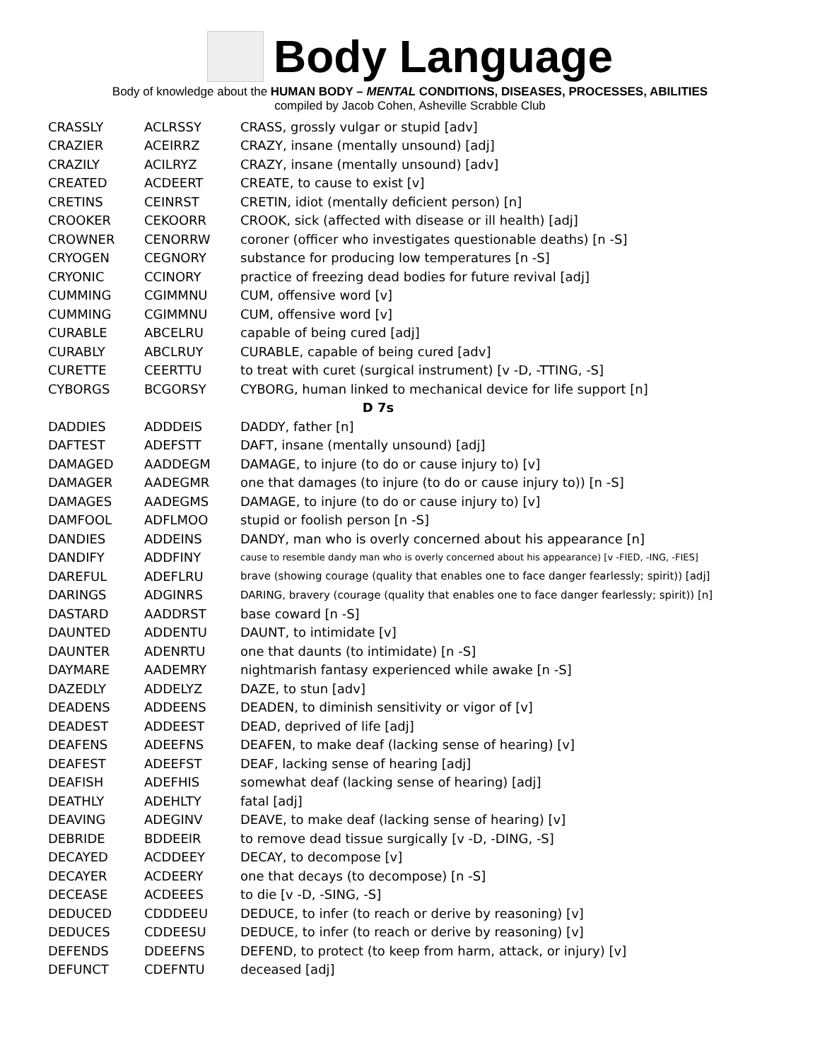Body Language
Body of knowledge about the HUMAN BODY – MENTAL CONDITIONS, DISEASES, PROCESSES, ABILITIES
compiled by Jacob Cohen, Asheville Scrabble Club
| CRASSLY | ACLRSSY | CRASS, grossly vulgar or stupid [adv] |
| CRAZIER | ACEIRRZ | CRAZY, insane (mentally unsound) [adj] |
| CRAZILY | ACILRYZ | CRAZY, insane (mentally unsound) [adv] |
| CREATED | ACDEERT | CREATE, to cause to exist [v] |
| CRETINS | CEINRST | CRETIN, idiot (mentally deficient person) [n] |
| CROOKER | CEKOORR | CROOK, sick (affected with disease or ill health) [adj] |
| CROWNER | CENORRW | coroner (officer who investigates questionable deaths) [n -S] |
| CRYOGEN | CEGNORY | substance for producing low temperatures [n -S] |
| CRYONIC | CCINORY | practice of freezing dead bodies for future revival [adj] |
| CUMMING | CGIMMNU | CUM, offensive word [v] |
| CUMMING | CGIMMNU | CUM, offensive word [v] |
| CURABLE | ABCELRU | capable of being cured [adj] |
| CURABLY | ABCLRUY | CURABLE, capable of being cured [adv] |
| CURETTE | CEERTTU | to treat with curet (surgical instrument) [v -D, -TTING, -S] |
| CYBORGS | BCGORSY | CYBORG, human linked to mechanical device for life support [n] |
| D 7s | | |
| DADDIES | ADDDEIS | DADDY, father [n] |
| DAFTEST | ADEFSTT | DAFT, insane (mentally unsound) [adj] |
| DAMAGED | AADDEGM | DAMAGE, to injure (to do or cause injury to) [v] |
| DAMAGER | AADEGMR | one that damages (to injure (to do or cause injury to)) [n -S] |
| DAMAGES | AADEGMS | DAMAGE, to injure (to do or cause injury to) [v] |
| DAMFOOL | ADFLMOO | stupid or foolish person [n -S] |
| DANDIES | ADDEINS | DANDY, man who is overly concerned about his appearance [n] |
| DANDIFY | ADDFINY | cause to resemble dandy man who is overly concerned about his appearance) [v -FIED, -ING, -FIES] |
| DAREFUL | ADEFLRU | brave (showing courage (quality that enables one to face danger fearlessly; spirit)) [adj] |
| DARINGS | ADGINRS | DARING, bravery (courage (quality that enables one to face danger fearlessly; spirit)) [n] |
| DASTARD | AADDRST | base coward [n -S] |
| DAUNTED | ADDENTU | DAUNT, to intimidate [v] |
| DAUNTER | ADENRTU | one that daunts (to intimidate) [n -S] |
| DAYMARE | AADEMRY | nightmarish fantasy experienced while awake [n -S] |
| DAZEDLY | ADDELYZ | DAZE, to stun [adv] |
| DEADENS | ADDEENS | DEADEN, to diminish sensitivity or vigor of [v] |
| DEADEST | ADDEEST | DEAD, deprived of life [adj] |
| DEAFENS | ADEEFNS | DEAFEN, to make deaf (lacking sense of hearing) [v] |
| DEAFEST | ADEEFST | DEAF, lacking sense of hearing [adj] |
| DEAFISH | ADEFHIS | somewhat deaf (lacking sense of hearing) [adj] |
| DEATHLY | ADEHLTY | fatal [adj] |
| DEAVING | ADEGINV | DEAVE, to make deaf (lacking sense of hearing) [v] |
| DEBRIDE | BDDEEIR | to remove dead tissue surgically [v -D, -DING, -S] |
| DECAYED | ACDDEEY | DECAY, to decompose [v] |
| DECAYER | ACDEERY | one that decays (to decompose) [n -S] |
| DECEASE | ACDEEES | to die [v -D, -SING, -S] |
| DEDUCED | CDDDEEU | DEDUCE, to infer (to reach or derive by reasoning) [v] |
| DEDUCES | CDDEESU | DEDUCE, to infer (to reach or derive by reasoning) [v] |
| DEFENDS | DDEEFNS | DEFEND, to protect (to keep from harm, attack, or injury) [v] |
| DEFUNCT | CDEFNTU | deceased [adj] |